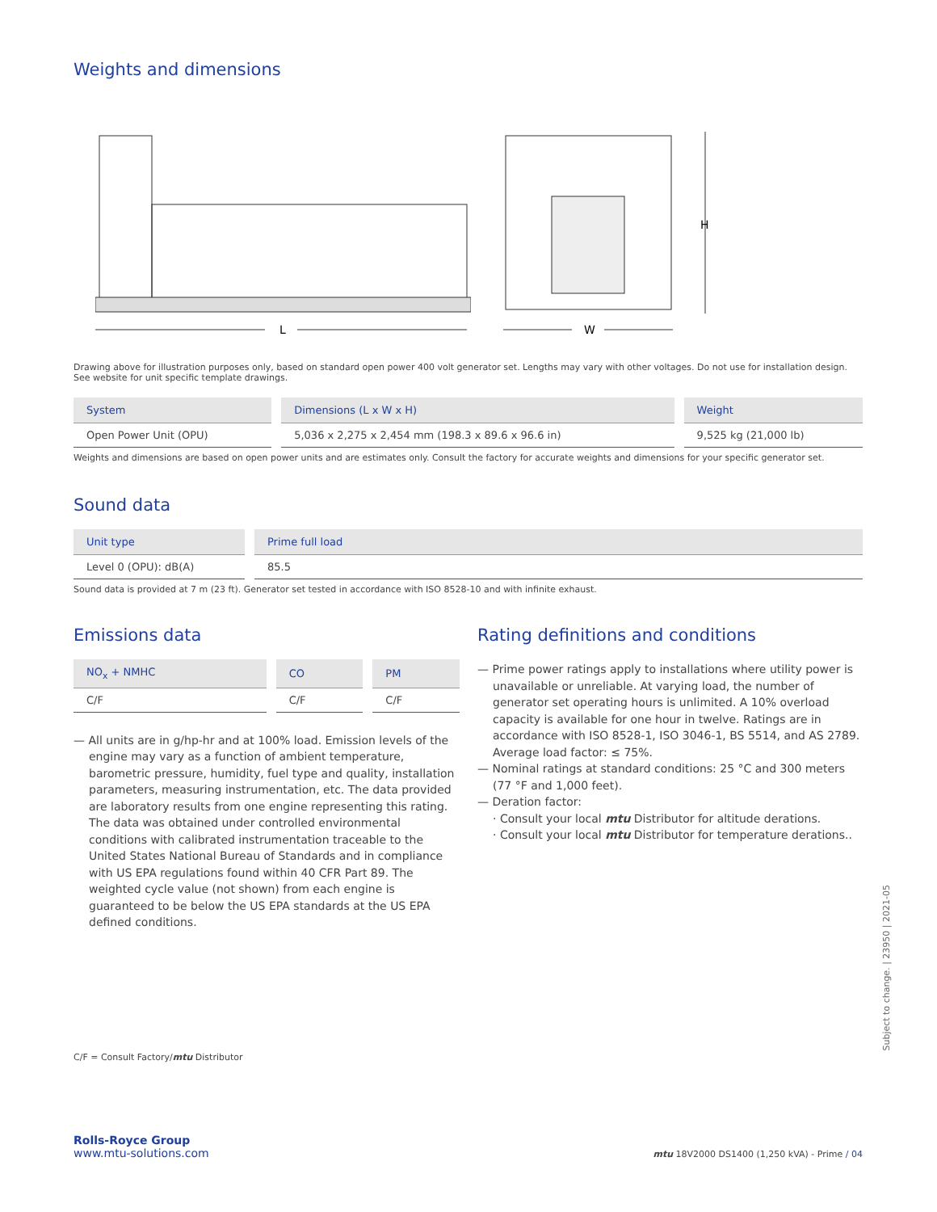Weights and dimensions
L
W
H
Drawing above for illustration purposes only, based on standard open power 400 volt generator set. Lengths may vary with other voltages. Do not use for installation design. See website for unit specific template drawings.
| System | Dimensions (L x W x H) | Weight |
| --- | --- | --- |
| Open Power Unit (OPU) | 5,036 x 2,275 x 2,454 mm (198.3 x 89.6 x 96.6 in) | 9,525 kg (21,000 lb) |
Weights and dimensions are based on open power units and are estimates only. Consult the factory for accurate weights and dimensions for your specific generator set.
Sound data
| Unit type | Prime full load |
| --- | --- |
| Level 0 (OPU): dB(A) | 85.5 |
Sound data is provided at 7 m (23 ft). Generator set tested in accordance with ISO 8528-10 and with infinite exhaust.
Emissions data
| NO<sub>x</sub> + NMHC | CO | PM |
| --- | --- | --- |
| C/F | C/F | C/F |
— All units are in g/hp-hr and at 100% load. Emission levels of the engine may vary as a function of ambient temperature, barometric pressure, humidity, fuel type and quality, installation parameters, measuring instrumentation, etc. The data provided are laboratory results from one engine representing this rating. The data was obtained under controlled environmental conditions with calibrated instrumentation traceable to the United States National Bureau of Standards and in compliance with US EPA regulations found within 40 CFR Part 89. The weighted cycle value (not shown) from each engine is guaranteed to be below the US EPA standards at the US EPA defined conditions.
C/F = Consult Factory/mtu Distributor
Rating definitions and conditions
— Prime power ratings apply to installations where utility power is unavailable or unreliable. At varying load, the number of generator set operating hours is unlimited. A 10% overload capacity is available for one hour in twelve. Ratings are in accordance with ISO 8528-1, ISO 3046-1, BS 5514, and AS 2789. Average load factor: ≤ 75%.
— Nominal ratings at standard conditions: 25 °C and 300 meters (77 °F and 1,000 feet).
— Deration factor:
· Consult your local mtu Distributor for altitude derations.
· Consult your local mtu Distributor for temperature derations..
Rolls-Royce Group
www.mtu-solutions.com
mtu 18V2000 DS1400 (1,250 kVA) - Prime / 04
Subject to change. | 23950 | 2021-05